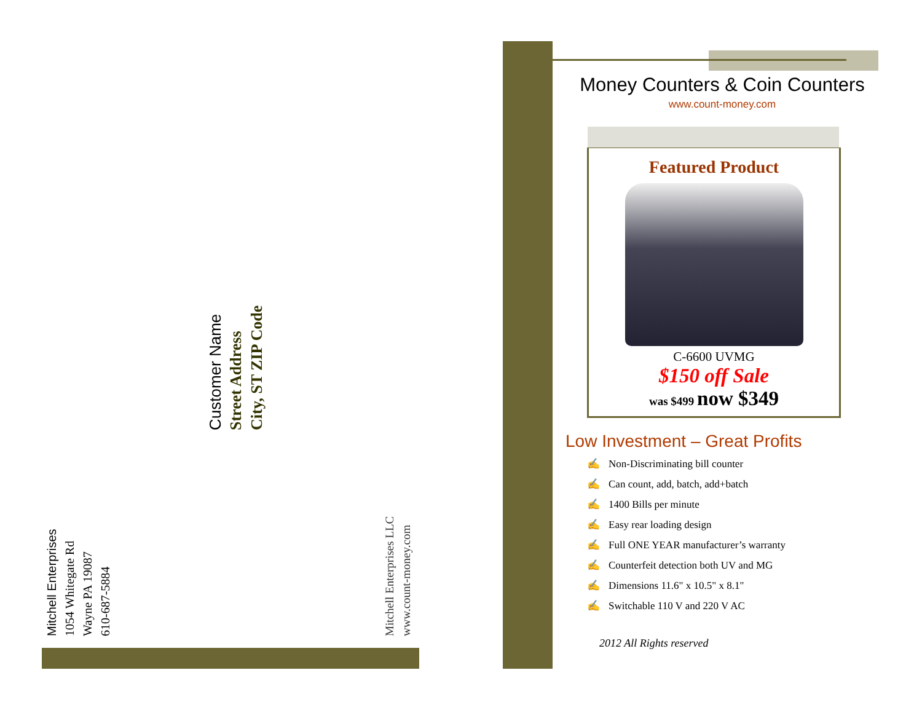Mitchell Enterprises
1054 Whitegate Rd
Wayne PA 19087
610-687-5884
Customer Name
Street Address
City, ST ZIP Code
Mitchell Enterprises LLC
www.count-money.com
Money Counters & Coin Counters
www.count-money.com
Featured Product
C-6600 UVMG
$150 off Sale
was $499 now $349
Low Investment – Great Profits
✍ Non-Discriminating bill counter
✍ Can count, add, batch, add+batch
✍ 1400 Bills per minute
✍ Easy rear loading design
✍ Full ONE YEAR manufacturer’s warranty
✍ Counterfeit detection both UV and MG
✍ Dimensions 11.6" x 10.5" x 8.1"
✍ Switchable 110 V and 220 V AC
2012 All Rights reserved